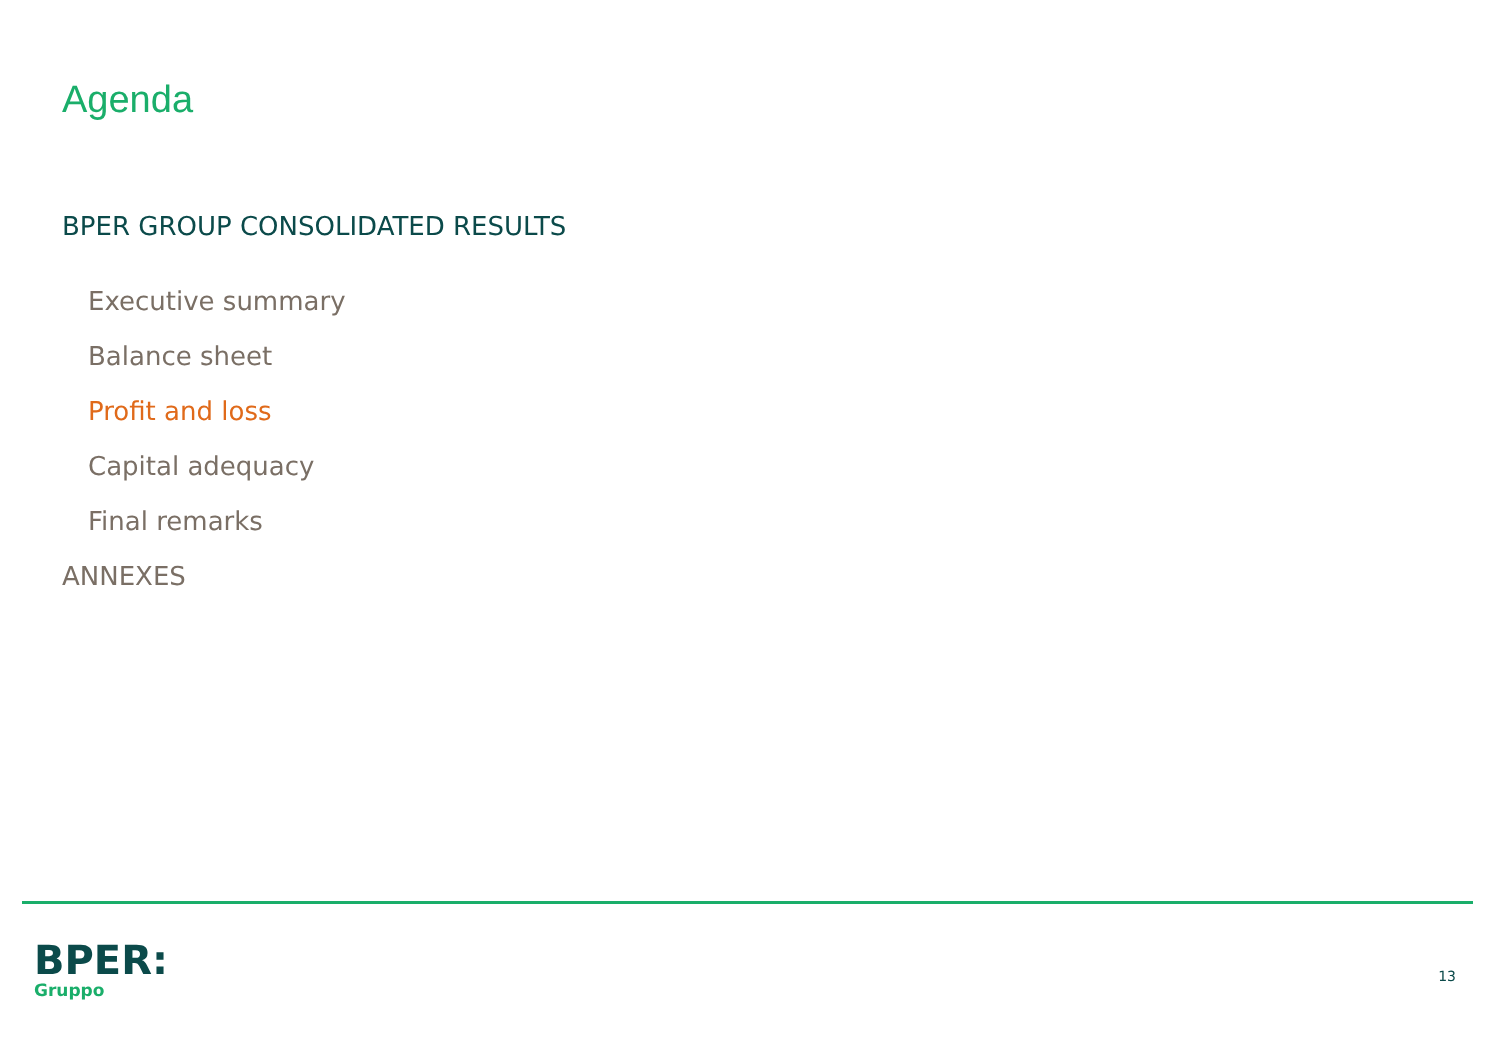Agenda
BPER GROUP CONSOLIDATED RESULTS
Executive summary
Balance sheet
Profit and loss
Capital adequacy
Final remarks
ANNEXES
BPER:
Gruppo
13